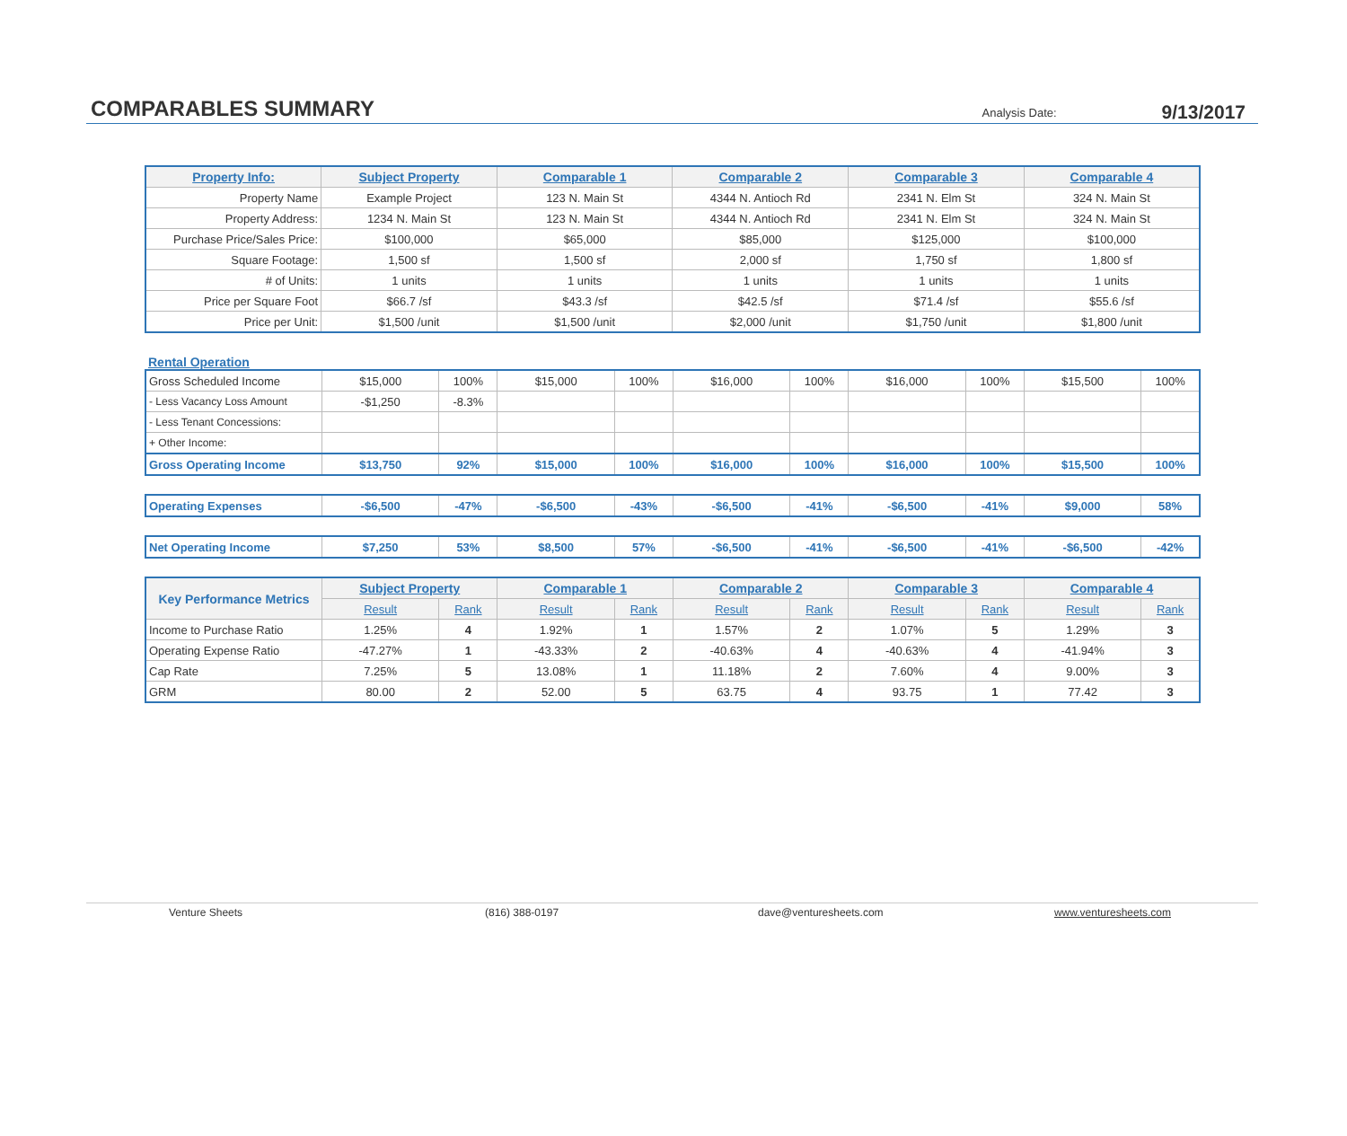COMPARABLES SUMMARY
Analysis Date:
9/13/2017
| Property Info: | Subject Property | Comparable 1 | Comparable 2 | Comparable 3 | Comparable 4 |
| --- | --- | --- | --- | --- | --- |
| Property Name | Example Project | 123 N. Main St | 4344 N. Antioch Rd | 2341 N. Elm St | 324 N. Main St |
| Property Address: | 1234 N. Main St | 123 N. Main St | 4344 N. Antioch Rd | 2341 N. Elm St | 324 N. Main St |
| Purchase Price/Sales Price: | $100,000 | $65,000 | $85,000 | $125,000 | $100,000 |
| Square Footage: | 1,500 sf | 1,500 sf | 2,000 sf | 1,750 sf | 1,800 sf |
| # of Units: | 1 units | 1 units | 1 units | 1 units | 1 units |
| Price per Square Foot | $66.7 /sf | $43.3 /sf | $42.5 /sf | $71.4 /sf | $55.6 /sf |
| Price per Unit: | $1,500 /unit | $1,500 /unit | $2,000 /unit | $1,750 /unit | $1,800 /unit |
Rental Operation
| Gross Scheduled Income | $15,000 | 100% | $15,000 | 100% | $16,000 | 100% | $16,000 | 100% | $15,500 | 100% |
| - Less Vacancy Loss Amount | -$1,250 | -8.3% | | | | | | | | |
| - Less Tenant Concessions: | | | | | | | | | | |
| + Other Income: | | | | | | | | | | |
| Gross Operating Income | $13,750 | 92% | $15,000 | 100% | $16,000 | 100% | $16,000 | 100% | $15,500 | 100% |
| Operating Expenses | -$6,500 | -47% | -$6,500 | -43% | -$6,500 | -41% | -$6,500 | -41% | $9,000 | 58% |
| Net Operating Income | $7,250 | 53% | $8,500 | 57% | -$6,500 | -41% | -$6,500 | -41% | -$6,500 | -42% |
| Key Performance Metrics | Subject Property | | Comparable 1 | | Comparable 2 | | Comparable 3 | | Comparable 4 | |
| --- | --- | --- | --- | --- | --- | --- | --- | --- | --- | --- |
| | Result | Rank | Result | Rank | Result | Rank | Result | Rank | Result | Rank |
| Income to Purchase Ratio | 1.25% | 4 | 1.92% | 1 | 1.57% | 2 | 1.07% | 5 | 1.29% | 3 |
| Operating Expense Ratio | -47.27% | 1 | -43.33% | 2 | -40.63% | 4 | -40.63% | 4 | -41.94% | 3 |
| Cap Rate | 7.25% | 5 | 13.08% | 1 | 11.18% | 2 | 7.60% | 4 | 9.00% | 3 |
| GRM | 80.00 | 2 | 52.00 | 5 | 63.75 | 4 | 93.75 | 1 | 77.42 | 3 |
Venture Sheets (816) 388-0197 dave@venturesheets.com www.venturesheets.com